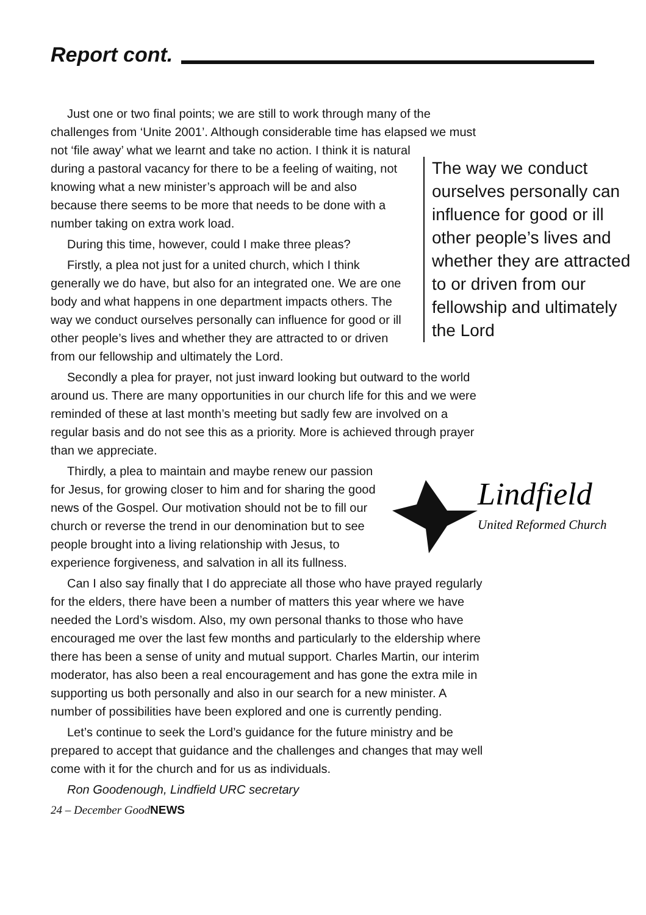Report cont.
Just one or two final points; we are still to work through many of the challenges from ‘Unite 2001’. Although considerable time has elapsed we must not ‘file away’ what we learnt and take no action. I think it is natural
The way we conduct ourselves personally can influence for good or ill other people’s lives and whether they are attracted to or driven from our fellowship and ultimately the Lord
during a pastoral vacancy for there to be a feeling of waiting, not knowing what a new minister’s approach will be and also because there seems to be more that needs to be done with a number taking on extra work load.
During this time, however, could I make three pleas?
Firstly, a plea not just for a united church, which I think generally we do have, but also for an integrated one. We are one body and what happens in one department impacts others. The way we conduct ourselves personally can influence for good or ill other people’s lives and whether they are attracted to or driven from our fellowship and ultimately the Lord.
Secondly a plea for prayer, not just inward looking but outward to the world around us. There are many opportunities in our church life for this and we were reminded of these at last month’s meeting but sadly few are involved on a regular basis and do not see this as a priority. More is achieved through prayer than we appreciate.
Lindfield
United Reformed Church
Thirdly, a plea to maintain and maybe renew our passion for Jesus, for growing closer to him and for sharing the good news of the Gospel. Our motivation should not be to fill our church or reverse the trend in our denomination but to see people brought into a living relationship with Jesus, to experience forgiveness, and salvation in all its fullness.
Can I also say finally that I do appreciate all those who have prayed regularly for the elders, there have been a number of matters this year where we have needed the Lord’s wisdom. Also, my own personal thanks to those who have encouraged me over the last few months and particularly to the eldership where there has been a sense of unity and mutual support. Charles Martin, our interim moderator, has also been a real encouragement and has gone the extra mile in supporting us both personally and also in our search for a new minister. A number of possibilities have been explored and one is currently pending.
Let’s continue to seek the Lord’s guidance for the future ministry and be prepared to accept that guidance and the challenges and changes that may well come with it for the church and for us as individuals.
Ron Goodenough, Lindfield URC secretary
24 – December GoodNEWS